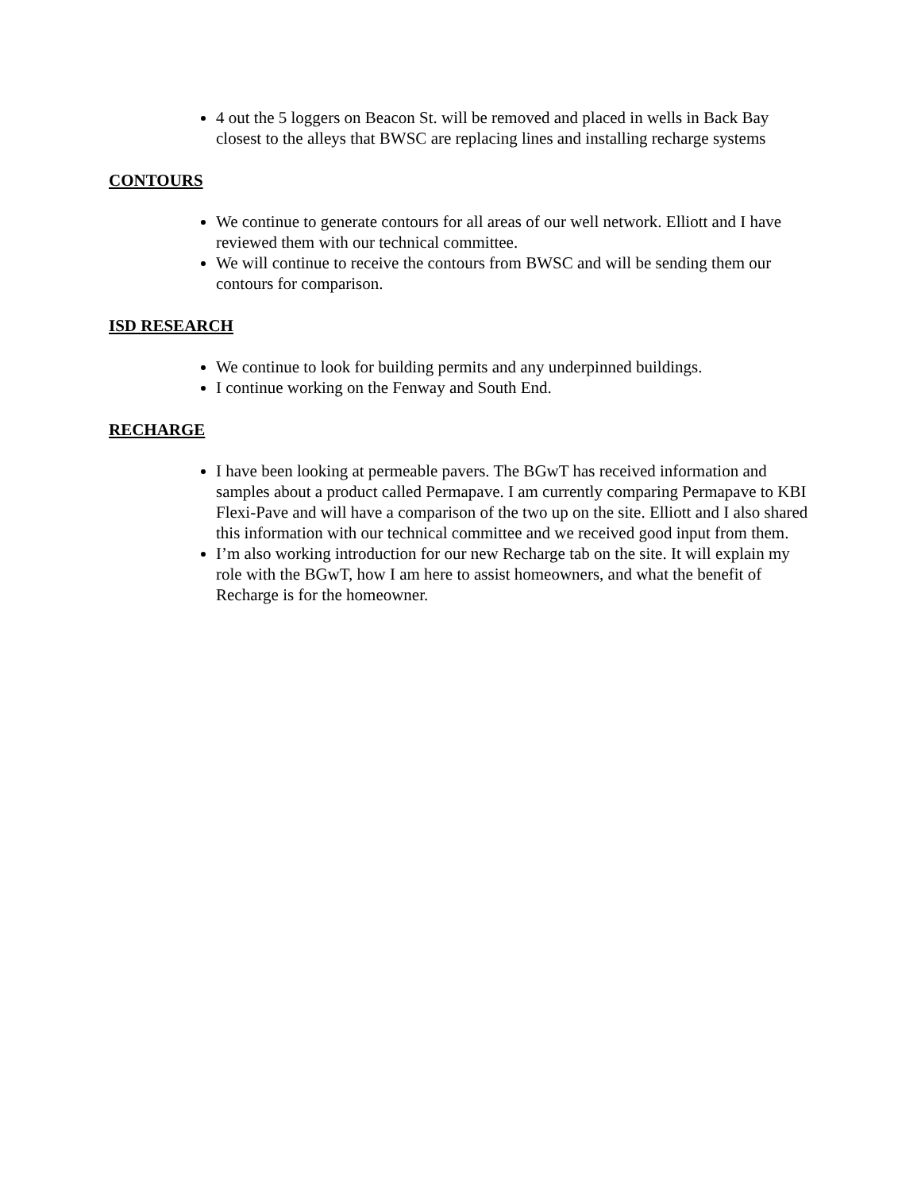4 out the 5 loggers on Beacon St. will be removed and placed in wells in Back Bay closest to the alleys that BWSC are replacing lines and installing recharge systems
CONTOURS
We continue to generate contours for all areas of our well network. Elliott and I have reviewed them with our technical committee.
We will continue to receive the contours from BWSC and will be sending them our contours for comparison.
ISD RESEARCH
We continue to look for building permits and any underpinned buildings.
I continue working on the Fenway and South End.
RECHARGE
I have been looking at permeable pavers. The BGwT has received information and samples about a product called Permapave. I am currently comparing Permapave to KBI Flexi-Pave and will have a comparison of the two up on the site. Elliott and I also shared this information with our technical committee and we received good input from them.
I’m also working introduction for our new Recharge tab on the site. It will explain my role with the BGwT, how I am here to assist homeowners, and what the benefit of Recharge is for the homeowner.